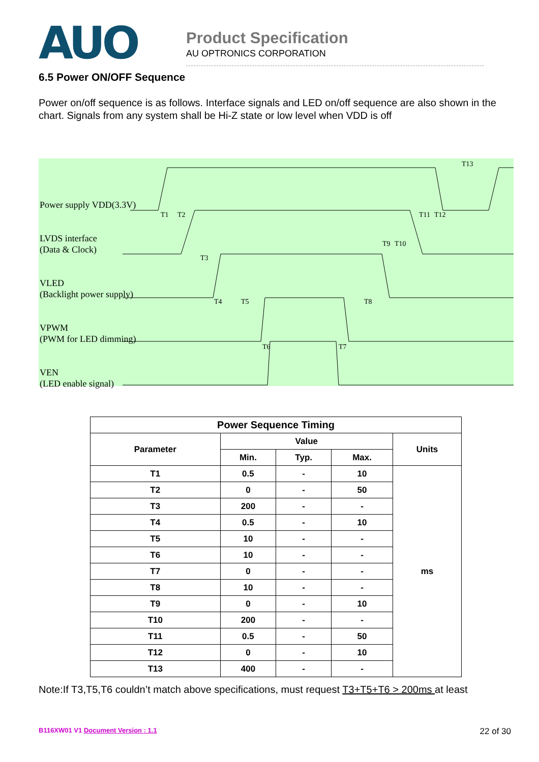AUO
Product Specification
AU OPTRONICS CORPORATION
6.5 Power ON/OFF Sequence
Power on/off sequence is as follows. Interface signals and LED on/off sequence are also shown in the chart. Signals from any system shall be Hi-Z state or low level when VDD is off
T1
T2
T3
T4
T5
T8
T9
T10
T11
T12
T13
T6
T7
Power supply VDD(3.3V)
LVDS interface
(Data & Clock)
VLED
(Backlight power supply)
VPWM
(PWM for LED dimming)
VEN
(LED enable signal)
| Power Sequence Timing | | | | |
| --- | --- | --- | --- | --- |
| Parameter | Value | | | Units |
| | Min. | Typ. | Max. | |
| T1 | 0.5 | - | 10 | ms |
| T2 | 0 | - | 50 | |
| T3 | 200 | - | - | |
| T4 | 0.5 | - | 10 | |
| T5 | 10 | - | - | |
| T6 | 10 | - | - | |
| T7 | 0 | - | - | |
| T8 | 10 | - | - | |
| T9 | 0 | - | 10 | |
| T10 | 200 | - | - | |
| T11 | 0.5 | - | 50 | |
| T12 | 0 | - | 10 | |
| T13 | 400 | - | - | |
Note:If T3,T5,T6 couldn’t match above specifications, must request T3+T5+T6 > 200ms at least
B116XW01 V1 Document Version : 1.1 22 of 30